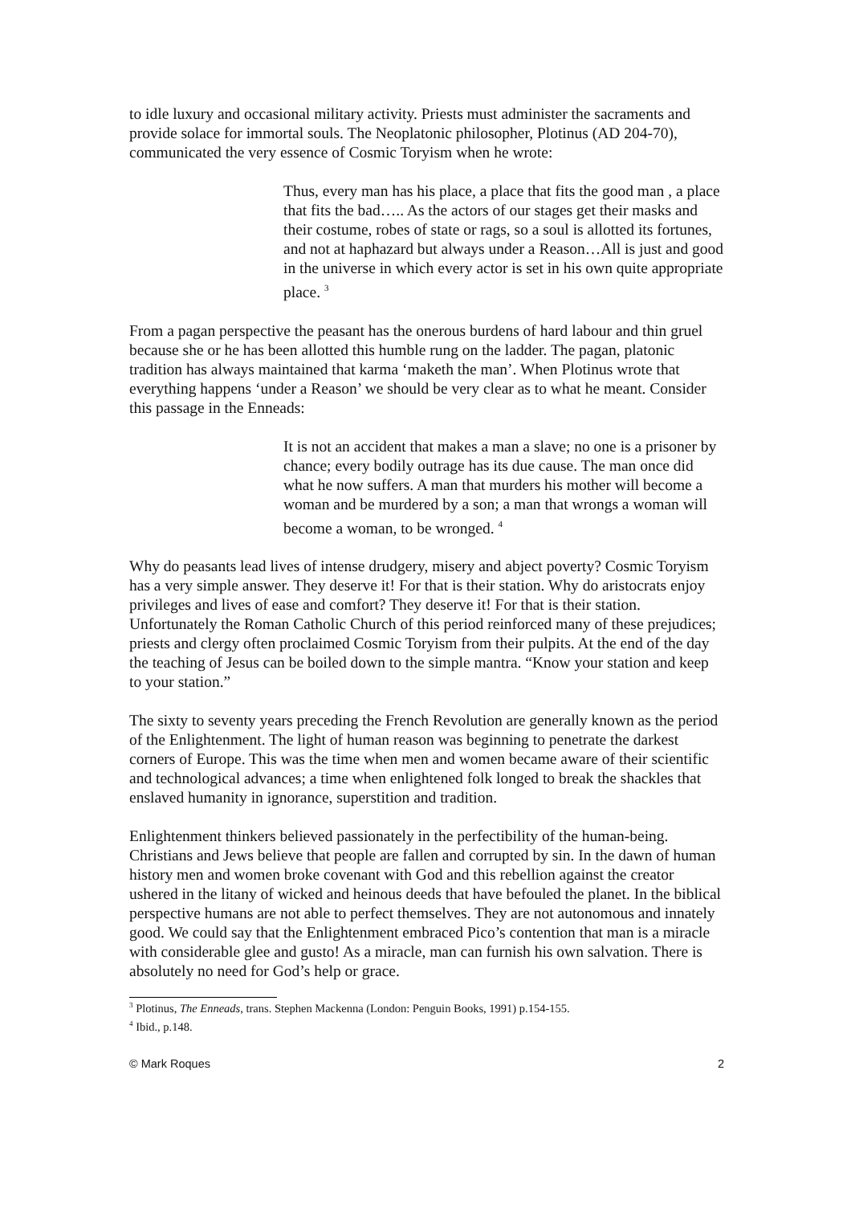to idle luxury and occasional military activity. Priests must administer the sacraments and provide solace for immortal souls. The Neoplatonic philosopher, Plotinus (AD 204-70), communicated the very essence of Cosmic Toryism when he wrote:
Thus, every man has his place, a place that fits the good man , a place that fits the bad….. As the actors of our stages get their masks and their costume, robes of state or rags, so a soul is allotted its fortunes, and not at haphazard but always under a Reason…All is just and good in the universe in which every actor is set in his own quite appropriate place. <sup>3</sup>
From a pagan perspective the peasant has the onerous burdens of hard labour and thin gruel because she or he has been allotted this humble rung on the ladder. The pagan, platonic tradition has always maintained that karma ‘maketh the man’. When Plotinus wrote that everything happens ‘under a Reason’ we should be very clear as to what he meant. Consider this passage in the Enneads:
It is not an accident that makes a man a slave; no one is a prisoner by chance; every bodily outrage has its due cause. The man once did what he now suffers. A man that murders his mother will become a woman and be murdered by a son; a man that wrongs a woman will become a woman, to be wronged. <sup>4</sup>
Why do peasants lead lives of intense drudgery, misery and abject poverty? Cosmic Toryism has a very simple answer. They deserve it! For that is their station. Why do aristocrats enjoy privileges and lives of ease and comfort? They deserve it! For that is their station. Unfortunately the Roman Catholic Church of this period reinforced many of these prejudices; priests and clergy often proclaimed Cosmic Toryism from their pulpits. At the end of the day the teaching of Jesus can be boiled down to the simple mantra. “Know your station and keep to your station.”
The sixty to seventy years preceding the French Revolution are generally known as the period of the Enlightenment. The light of human reason was beginning to penetrate the darkest corners of Europe. This was the time when men and women became aware of their scientific and technological advances; a time when enlightened folk longed to break the shackles that enslaved humanity in ignorance, superstition and tradition.
Enlightenment thinkers believed passionately in the perfectibility of the human-being. Christians and Jews believe that people are fallen and corrupted by sin. In the dawn of human history men and women broke covenant with God and this rebellion against the creator ushered in the litany of wicked and heinous deeds that have befouled the planet. In the biblical perspective humans are not able to perfect themselves. They are not autonomous and innately good. We could say that the Enlightenment embraced Pico’s contention that man is a miracle with considerable glee and gusto! As a miracle, man can furnish his own salvation. There is absolutely no need for God’s help or grace.
<sup>3</sup> Plotinus, The Enneads, trans. Stephen Mackenna (London: Penguin Books, 1991) p.154-155.
<sup>4</sup> Ibid., p.148.
© Mark Roques 2